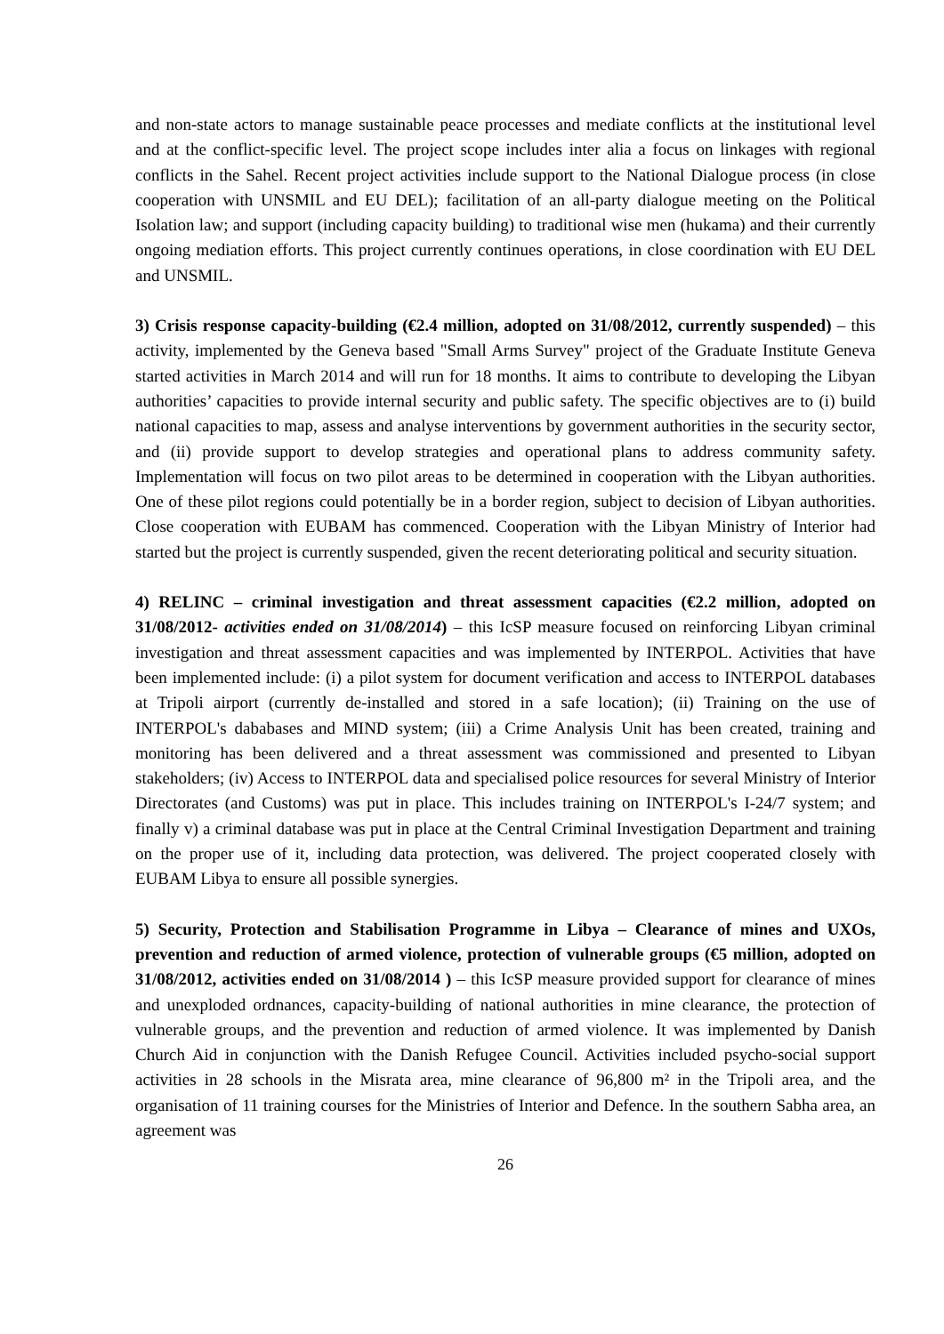and non-state actors to manage sustainable peace processes and mediate conflicts at the institutional level and at the conflict-specific level. The project scope includes inter alia a focus on linkages with regional conflicts in the Sahel. Recent project activities include support to the National Dialogue process (in close cooperation with UNSMIL and EU DEL); facilitation of an all-party dialogue meeting on the Political Isolation law; and support (including capacity building) to traditional wise men (hukama) and their currently ongoing mediation efforts. This project currently continues operations, in close coordination with EU DEL and UNSMIL.
3) Crisis response capacity-building (€2.4 million, adopted on 31/08/2012, currently suspended) – this activity, implemented by the Geneva based "Small Arms Survey" project of the Graduate Institute Geneva started activities in March 2014 and will run for 18 months. It aims to contribute to developing the Libyan authorities’ capacities to provide internal security and public safety. The specific objectives are to (i) build national capacities to map, assess and analyse interventions by government authorities in the security sector, and (ii) provide support to develop strategies and operational plans to address community safety. Implementation will focus on two pilot areas to be determined in cooperation with the Libyan authorities. One of these pilot regions could potentially be in a border region, subject to decision of Libyan authorities. Close cooperation with EUBAM has commenced. Cooperation with the Libyan Ministry of Interior had started but the project is currently suspended, given the recent deteriorating political and security situation.
4) RELINC – criminal investigation and threat assessment capacities (€2.2 million, adopted on 31/08/2012- activities ended on 31/08/2014) – this IcSP measure focused on reinforcing Libyan criminal investigation and threat assessment capacities and was implemented by INTERPOL. Activities that have been implemented include: (i) a pilot system for document verification and access to INTERPOL databases at Tripoli airport (currently de-installed and stored in a safe location); (ii) Training on the use of INTERPOL's dababases and MIND system; (iii) a Crime Analysis Unit has been created, training and monitoring has been delivered and a threat assessment was commissioned and presented to Libyan stakeholders; (iv) Access to INTERPOL data and specialised police resources for several Ministry of Interior Directorates (and Customs) was put in place. This includes training on INTERPOL's I-24/7 system; and finally v) a criminal database was put in place at the Central Criminal Investigation Department and training on the proper use of it, including data protection, was delivered. The project cooperated closely with EUBAM Libya to ensure all possible synergies.
5) Security, Protection and Stabilisation Programme in Libya – Clearance of mines and UXOs, prevention and reduction of armed violence, protection of vulnerable groups (€5 million, adopted on 31/08/2012, activities ended on 31/08/2014 ) – this IcSP measure provided support for clearance of mines and unexploded ordnances, capacity-building of national authorities in mine clearance, the protection of vulnerable groups, and the prevention and reduction of armed violence. It was implemented by Danish Church Aid in conjunction with the Danish Refugee Council. Activities included psycho-social support activities in 28 schools in the Misrata area, mine clearance of 96,800 m² in the Tripoli area, and the organisation of 11 training courses for the Ministries of Interior and Defence. In the southern Sabha area, an agreement was
26